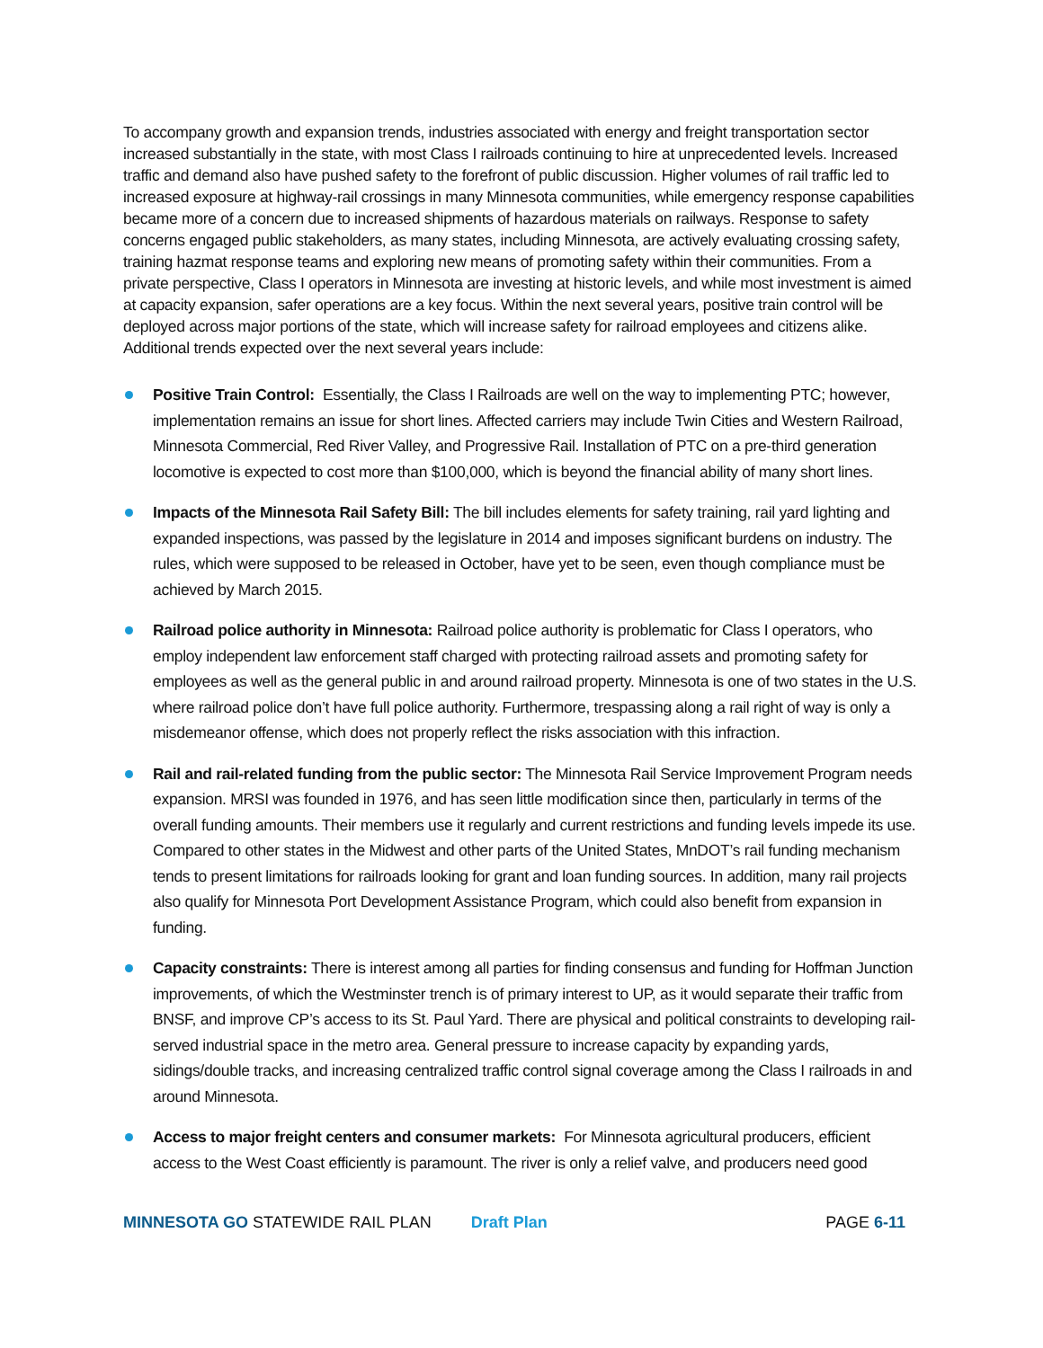To accompany growth and expansion trends, industries associated with energy and freight transportation sector increased substantially in the state, with most Class I railroads continuing to hire at unprecedented levels. Increased traffic and demand also have pushed safety to the forefront of public discussion. Higher volumes of rail traffic led to increased exposure at highway-rail crossings in many Minnesota communities, while emergency response capabilities became more of a concern due to increased shipments of hazardous materials on railways. Response to safety concerns engaged public stakeholders, as many states, including Minnesota, are actively evaluating crossing safety, training hazmat response teams and exploring new means of promoting safety within their communities. From a private perspective, Class I operators in Minnesota are investing at historic levels, and while most investment is aimed at capacity expansion, safer operations are a key focus. Within the next several years, positive train control will be deployed across major portions of the state, which will increase safety for railroad employees and citizens alike. Additional trends expected over the next several years include:
Positive Train Control: Essentially, the Class I Railroads are well on the way to implementing PTC; however, implementation remains an issue for short lines. Affected carriers may include Twin Cities and Western Railroad, Minnesota Commercial, Red River Valley, and Progressive Rail. Installation of PTC on a pre-third generation locomotive is expected to cost more than $100,000, which is beyond the financial ability of many short lines.
Impacts of the Minnesota Rail Safety Bill: The bill includes elements for safety training, rail yard lighting and expanded inspections, was passed by the legislature in 2014 and imposes significant burdens on industry. The rules, which were supposed to be released in October, have yet to be seen, even though compliance must be achieved by March 2015.
Railroad police authority in Minnesota: Railroad police authority is problematic for Class I operators, who employ independent law enforcement staff charged with protecting railroad assets and promoting safety for employees as well as the general public in and around railroad property. Minnesota is one of two states in the U.S. where railroad police don’t have full police authority. Furthermore, trespassing along a rail right of way is only a misdemeanor offense, which does not properly reflect the risks association with this infraction.
Rail and rail-related funding from the public sector: The Minnesota Rail Service Improvement Program needs expansion. MRSI was founded in 1976, and has seen little modification since then, particularly in terms of the overall funding amounts. Their members use it regularly and current restrictions and funding levels impede its use. Compared to other states in the Midwest and other parts of the United States, MnDOT’s rail funding mechanism tends to present limitations for railroads looking for grant and loan funding sources. In addition, many rail projects also qualify for Minnesota Port Development Assistance Program, which could also benefit from expansion in funding.
Capacity constraints: There is interest among all parties for finding consensus and funding for Hoffman Junction improvements, of which the Westminster trench is of primary interest to UP, as it would separate their traffic from BNSF, and improve CP’s access to its St. Paul Yard. There are physical and political constraints to developing rail-served industrial space in the metro area. General pressure to increase capacity by expanding yards, sidings/double tracks, and increasing centralized traffic control signal coverage among the Class I railroads in and around Minnesota.
Access to major freight centers and consumer markets: For Minnesota agricultural producers, efficient access to the West Coast efficiently is paramount. The river is only a relief valve, and producers need good
MINNESOTA GO STATEWIDE RAIL PLAN Draft Plan PAGE 6-11